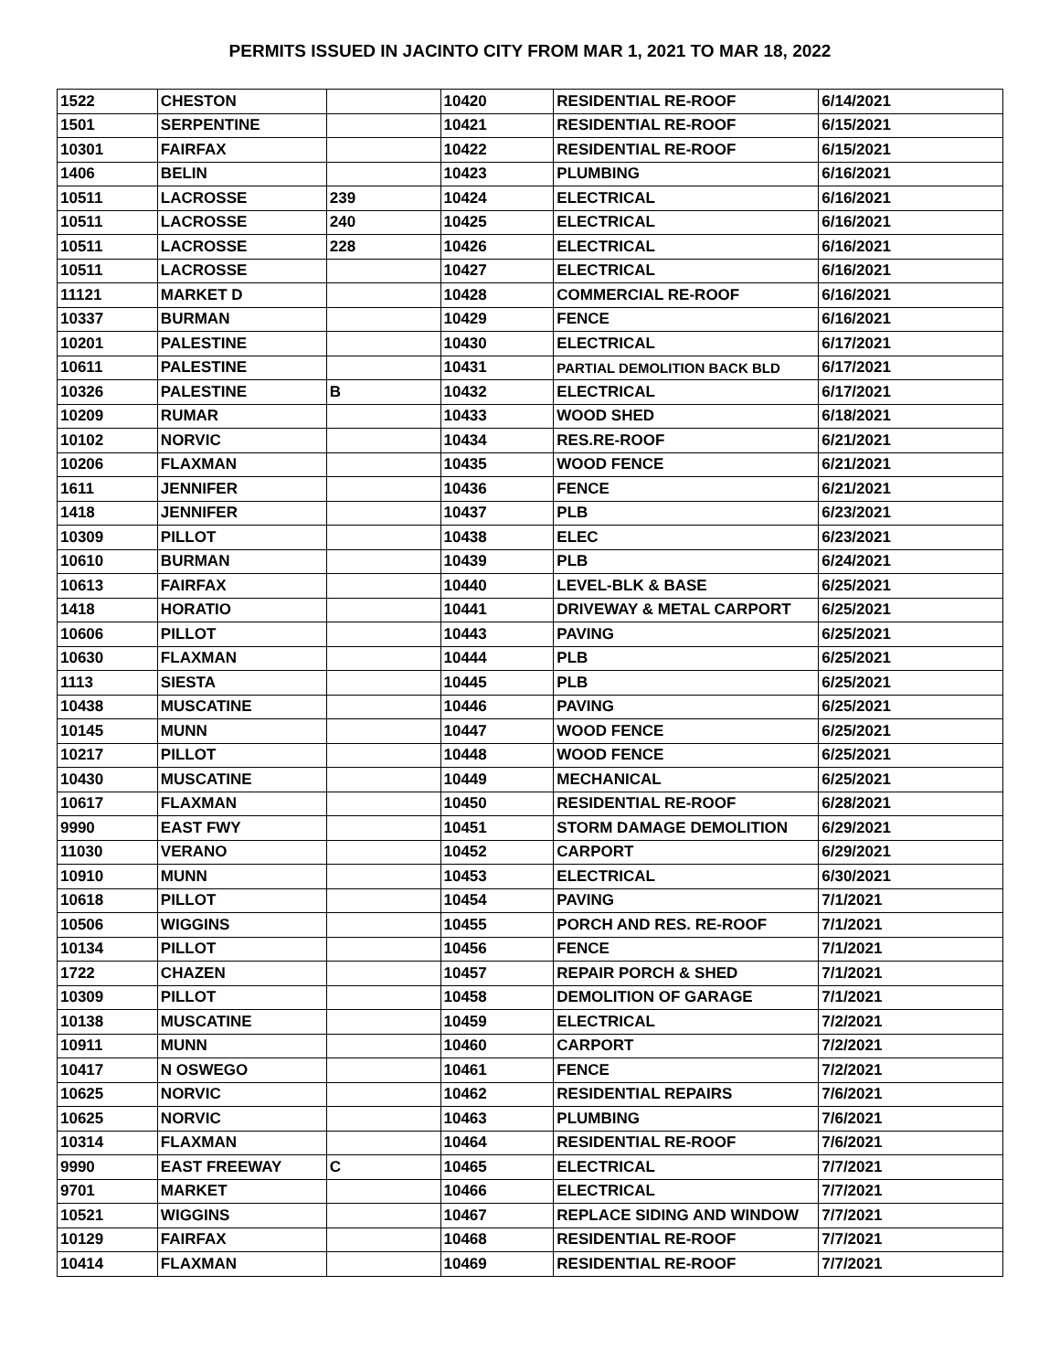PERMITS ISSUED IN JACINTO CITY FROM MAR 1, 2021 TO MAR 18, 2022
| 1522 | CHESTON | | 10420 | RESIDENTIAL RE-ROOF | 6/14/2021 |
| 1501 | SERPENTINE | | 10421 | RESIDENTIAL RE-ROOF | 6/15/2021 |
| 10301 | FAIRFAX | | 10422 | RESIDENTIAL RE-ROOF | 6/15/2021 |
| 1406 | BELIN | | 10423 | PLUMBING | 6/16/2021 |
| 10511 | LACROSSE | 239 | 10424 | ELECTRICAL | 6/16/2021 |
| 10511 | LACROSSE | 240 | 10425 | ELECTRICAL | 6/16/2021 |
| 10511 | LACROSSE | 228 | 10426 | ELECTRICAL | 6/16/2021 |
| 10511 | LACROSSE | | 10427 | ELECTRICAL | 6/16/2021 |
| 11121 | MARKET D | | 10428 | COMMERCIAL RE-ROOF | 6/16/2021 |
| 10337 | BURMAN | | 10429 | FENCE | 6/16/2021 |
| 10201 | PALESTINE | | 10430 | ELECTRICAL | 6/17/2021 |
| 10611 | PALESTINE | | 10431 | PARTIAL DEMOLITION BACK BLD | 6/17/2021 |
| 10326 | PALESTINE | B | 10432 | ELECTRICAL | 6/17/2021 |
| 10209 | RUMAR | | 10433 | WOOD SHED | 6/18/2021 |
| 10102 | NORVIC | | 10434 | RES.RE-ROOF | 6/21/2021 |
| 10206 | FLAXMAN | | 10435 | WOOD FENCE | 6/21/2021 |
| 1611 | JENNIFER | | 10436 | FENCE | 6/21/2021 |
| 1418 | JENNIFER | | 10437 | PLB | 6/23/2021 |
| 10309 | PILLOT | | 10438 | ELEC | 6/23/2021 |
| 10610 | BURMAN | | 10439 | PLB | 6/24/2021 |
| 10613 | FAIRFAX | | 10440 | LEVEL-BLK & BASE | 6/25/2021 |
| 1418 | HORATIO | | 10441 | DRIVEWAY & METAL CARPORT | 6/25/2021 |
| 10606 | PILLOT | | 10443 | PAVING | 6/25/2021 |
| 10630 | FLAXMAN | | 10444 | PLB | 6/25/2021 |
| 1113 | SIESTA | | 10445 | PLB | 6/25/2021 |
| 10438 | MUSCATINE | | 10446 | PAVING | 6/25/2021 |
| 10145 | MUNN | | 10447 | WOOD FENCE | 6/25/2021 |
| 10217 | PILLOT | | 10448 | WOOD FENCE | 6/25/2021 |
| 10430 | MUSCATINE | | 10449 | MECHANICAL | 6/25/2021 |
| 10617 | FLAXMAN | | 10450 | RESIDENTIAL RE-ROOF | 6/28/2021 |
| 9990 | EAST FWY | | 10451 | STORM DAMAGE DEMOLITION | 6/29/2021 |
| 11030 | VERANO | | 10452 | CARPORT | 6/29/2021 |
| 10910 | MUNN | | 10453 | ELECTRICAL | 6/30/2021 |
| 10618 | PILLOT | | 10454 | PAVING | 7/1/2021 |
| 10506 | WIGGINS | | 10455 | PORCH AND RES. RE-ROOF | 7/1/2021 |
| 10134 | PILLOT | | 10456 | FENCE | 7/1/2021 |
| 1722 | CHAZEN | | 10457 | REPAIR PORCH & SHED | 7/1/2021 |
| 10309 | PILLOT | | 10458 | DEMOLITION OF GARAGE | 7/1/2021 |
| 10138 | MUSCATINE | | 10459 | ELECTRICAL | 7/2/2021 |
| 10911 | MUNN | | 10460 | CARPORT | 7/2/2021 |
| 10417 | N OSWEGO | | 10461 | FENCE | 7/2/2021 |
| 10625 | NORVIC | | 10462 | RESIDENTIAL REPAIRS | 7/6/2021 |
| 10625 | NORVIC | | 10463 | PLUMBING | 7/6/2021 |
| 10314 | FLAXMAN | | 10464 | RESIDENTIAL RE-ROOF | 7/6/2021 |
| 9990 | EAST FREEWAY | C | 10465 | ELECTRICAL | 7/7/2021 |
| 9701 | MARKET | | 10466 | ELECTRICAL | 7/7/2021 |
| 10521 | WIGGINS | | 10467 | REPLACE SIDING AND WINDOW | 7/7/2021 |
| 10129 | FAIRFAX | | 10468 | RESIDENTIAL RE-ROOF | 7/7/2021 |
| 10414 | FLAXMAN | | 10469 | RESIDENTIAL RE-ROOF | 7/7/2021 |